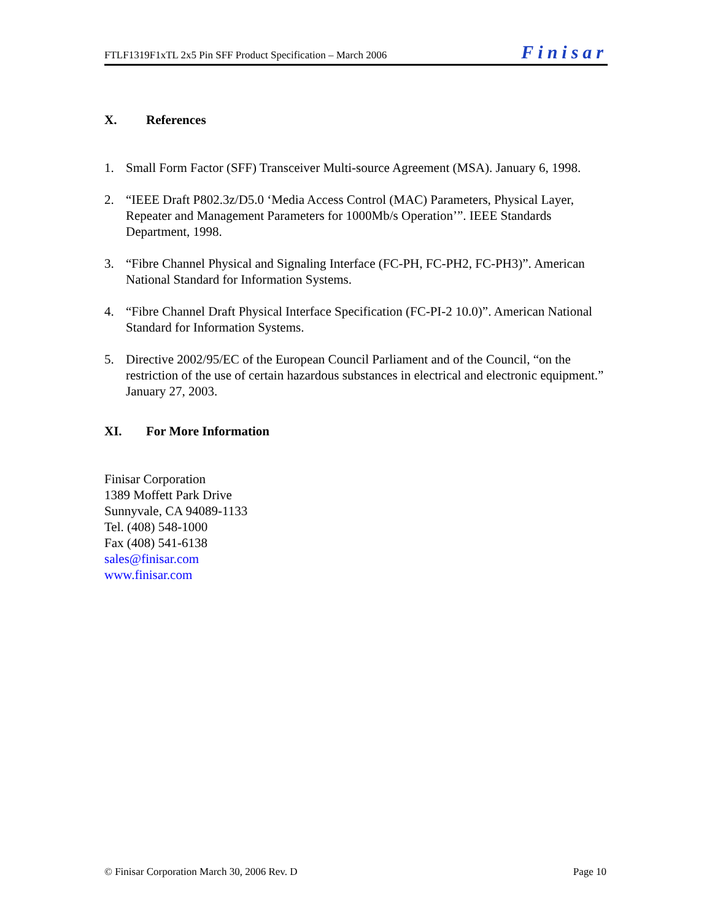FTLF1319F1xTL 2x5 Pin SFF Product Specification – March 2006 Finisar
X. References
1. Small Form Factor (SFF) Transceiver Multi-source Agreement (MSA). January 6, 1998.
2. “IEEE Draft P802.3z/D5.0 ‘Media Access Control (MAC) Parameters, Physical Layer, Repeater and Management Parameters for 1000Mb/s Operation’”. IEEE Standards Department, 1998.
3. “Fibre Channel Physical and Signaling Interface (FC-PH, FC-PH2, FC-PH3)”. American National Standard for Information Systems.
4. “Fibre Channel Draft Physical Interface Specification (FC-PI-2 10.0)”. American National Standard for Information Systems.
5. Directive 2002/95/EC of the European Council Parliament and of the Council, “on the restriction of the use of certain hazardous substances in electrical and electronic equipment.” January 27, 2003.
XI. For More Information
Finisar Corporation
1389 Moffett Park Drive
Sunnyvale, CA 94089-1133
Tel. (408) 548-1000
Fax (408) 541-6138
sales@finisar.com
www.finisar.com
© Finisar Corporation March 30, 2006 Rev. D Page 10